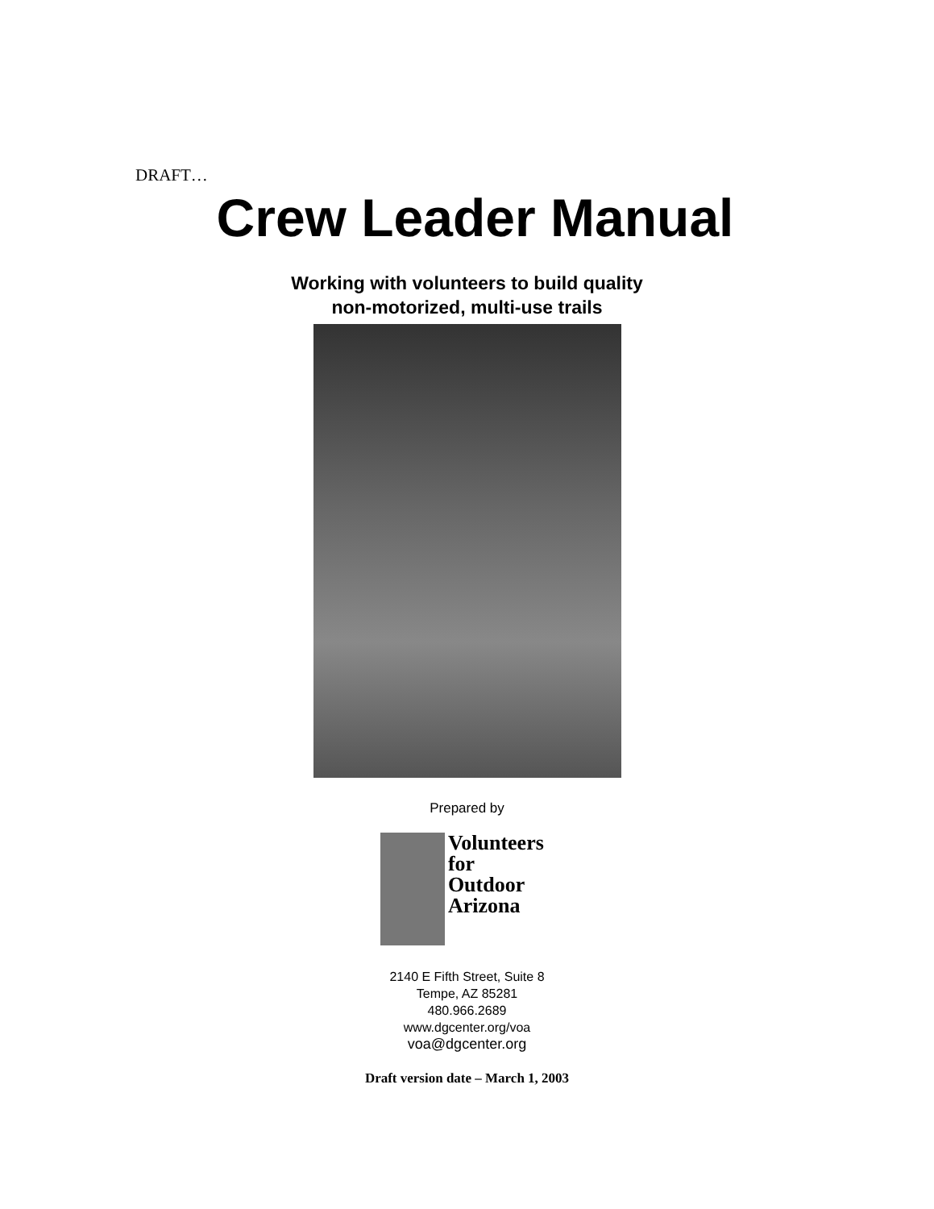DRAFT…
Crew Leader Manual
Working with volunteers to build quality
non-motorized, multi-use trails
Prepared by
Volunteers
for Outdoor
Arizona
2140 E Fifth Street, Suite 8
Tempe, AZ 85281
480.966.2689
www.dgcenter.org/voa
voa@dgcenter.org
Draft version date – March 1, 2003